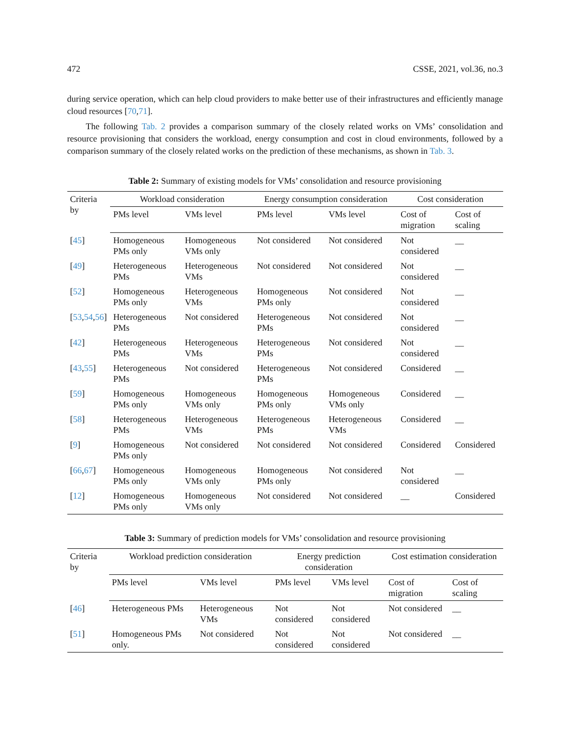472 CSSE, 2021, vol.36, no.3
during service operation, which can help cloud providers to make better use of their infrastructures and efficiently manage cloud resources [70,71].
The following Tab. 2 provides a comparison summary of the closely related works on VMs’ consolidation and resource provisioning that considers the workload, energy consumption and cost in cloud environments, followed by a comparison summary of the closely related works on the prediction of these mechanisms, as shown in Tab. 3.
Table 2: Summary of existing models for VMs’ consolidation and resource provisioning
| Criteria by | Workload consideration | | Energy consumption consideration | | Cost consideration | |
| --- | --- | --- | --- | --- | --- | --- |
| | PMs level | VMs level | PMs level | VMs level | Cost of migration | Cost of scaling |
| [ 45 ] | Homogeneous PMs only | Homogeneous VMs only | Not considered | Not considered | Not considered | __ |
| [ 49 ] | Heterogeneous PMs | Heterogeneous VMs | Not considered | Not considered | Not considered | __ |
| [ 52 ] | Homogeneous PMs only | Heterogeneous VMs | Homogeneous PMs only | Not considered | Not considered | __ |
| [ 53 , 54 , 56 ] | Heterogeneous PMs | Not considered | Heterogeneous PMs | Not considered | Not considered | __ |
| [ 42 ] | Heterogeneous PMs | Heterogeneous VMs | Heterogeneous PMs | Not considered | Not considered | __ |
| [ 43 , 55 ] | Heterogeneous PMs | Not considered | Heterogeneous PMs | Not considered | Considered | __ |
| [ 59 ] | Homogeneous PMs only | Homogeneous VMs only | Homogeneous PMs only | Homogeneous VMs only | Considered | __ |
| [ 58 ] | Heterogeneous PMs | Heterogeneous VMs | Heterogeneous PMs | Heterogeneous VMs | Considered | __ |
| [ 9 ] | Homogeneous PMs only | Not considered | Not considered | Not considered | Considered | Considered |
| [ 66 , 67 ] | Homogeneous PMs only | Homogeneous VMs only | Homogeneous PMs only | Not considered | Not considered | __ |
| [ 12 ] | Homogeneous PMs only | Homogeneous VMs only | Not considered | Not considered | __ | Considered |
Table 3: Summary of prediction models for VMs’ consolidation and resource provisioning
| Criteria by | Workload prediction consideration | | Energy prediction consideration | | Cost estimation consideration | |
| --- | --- | --- | --- | --- | --- | --- |
| | PMs level | VMs level | PMs level | VMs level | Cost of migration | Cost of scaling |
| [ 46 ] | Heterogeneous PMs | Heterogeneous VMs | Not considered | Not considered | Not considered | __ |
| [ 51 ] | Homogeneous PMs only. | Not considered | Not considered | Not considered | Not considered | __ |